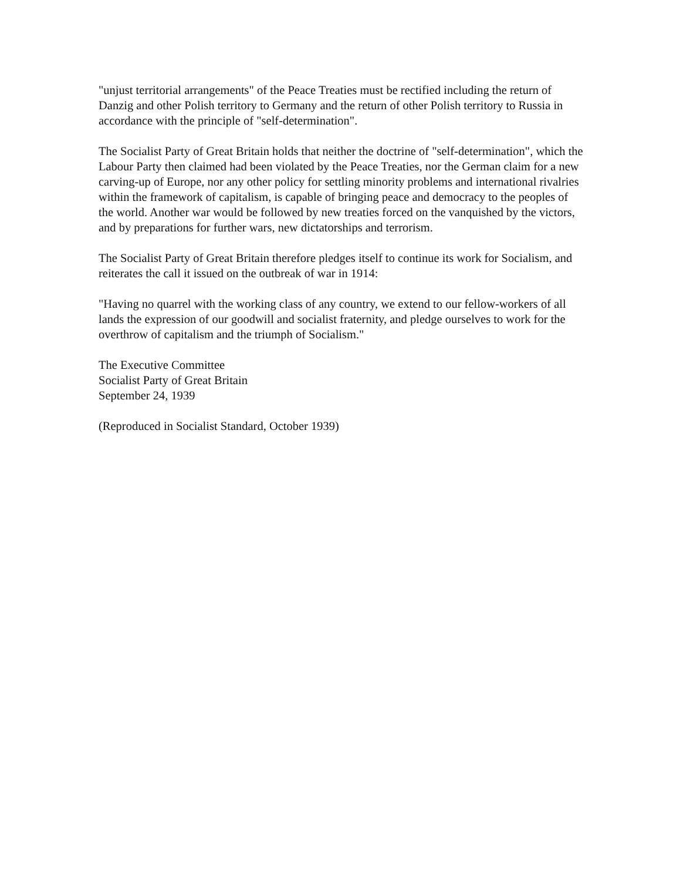"unjust territorial arrangements" of the Peace Treaties must be rectified including the return of Danzig and other Polish territory to Germany and the return of other Polish territory to Russia in accordance with the principle of "self-determination".
The Socialist Party of Great Britain holds that neither the doctrine of "self-determination", which the Labour Party then claimed had been violated by the Peace Treaties, nor the German claim for a new carving-up of Europe, nor any other policy for settling minority problems and international rivalries within the framework of capitalism, is capable of bringing peace and democracy to the peoples of the world. Another war would be followed by new treaties forced on the vanquished by the victors, and by preparations for further wars, new dictatorships and terrorism.
The Socialist Party of Great Britain therefore pledges itself to continue its work for Socialism, and reiterates the call it issued on the outbreak of war in 1914:
"Having no quarrel with the working class of any country, we extend to our fellow-workers of all lands the expression of our goodwill and socialist fraternity, and pledge ourselves to work for the overthrow of capitalism and the triumph of Socialism."
The Executive Committee
Socialist Party of Great Britain
September 24, 1939
(Reproduced in Socialist Standard, October 1939)